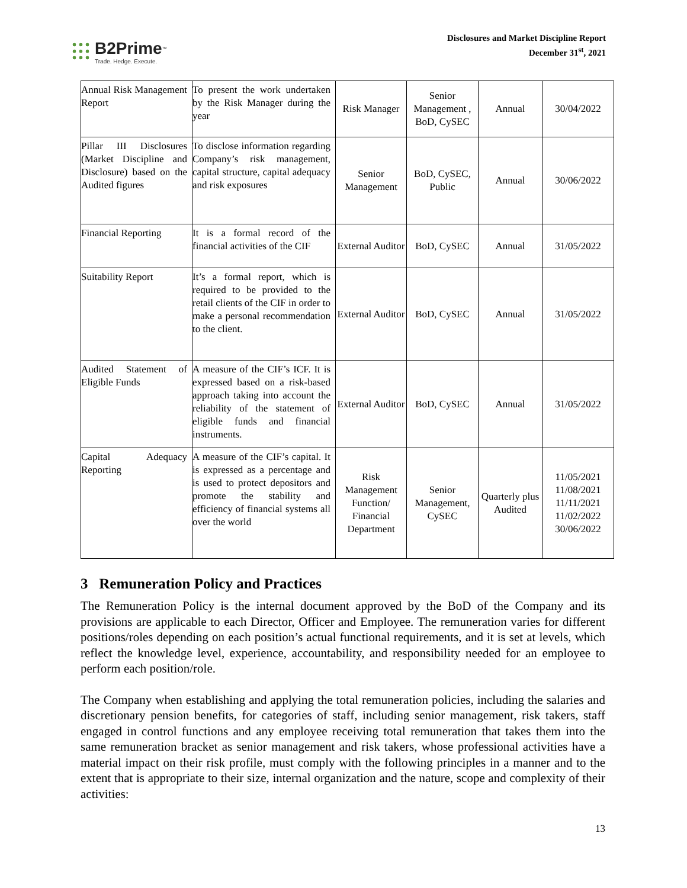B2Prime<sup>™</sup>
Trade. Hedge. Execute.
Disclosures and Market Discipline Report
December 31<sup>st</sup>, 2021
| Annual Risk Management Report | To present the work undertaken by the Risk Manager during the year | Risk Manager | Senior Management , BoD, CySEC | Annual | 30/04/2022 |
| Pillar III Disclosures (Market Discipline and Disclosure) based on the Audited figures | To disclose information regarding Company’s risk management, capital structure, capital adequacy and risk exposures | Senior Management | BoD, CySEC, Public | Annual | 30/06/2022 |
| Financial Reporting | It is a formal record of the financial activities of the CIF | External Auditor | BoD, CySEC | Annual | 31/05/2022 |
| Suitability Report | It’s a formal report, which is required to be provided to the retail clients of the CIF in order to make a personal recommendation to the client. | External Auditor | BoD, CySEC | Annual | 31/05/2022 |
| Audited Statement of Eligible Funds | A measure of the CIF’s ICF. It is expressed based on a risk-based approach taking into account the reliability of the statement of eligible funds and financial instruments. | External Auditor | BoD, CySEC | Annual | 31/05/2022 |
| Capital Adequacy Reporting | A measure of the CIF’s capital. It is expressed as a percentage and is used to protect depositors and promote the stability and efficiency of financial systems all over the world | Risk Management Function/ Financial Department | Senior Management, CySEC | Quarterly plus Audited | 11/05/2021 11/08/2021 11/11/2021 11/02/2022 30/06/2022 |
3 Remuneration Policy and Practices
The Remuneration Policy is the internal document approved by the BoD of the Company and its provisions are applicable to each Director, Officer and Employee. The remuneration varies for different positions/roles depending on each position’s actual functional requirements, and it is set at levels, which reflect the knowledge level, experience, accountability, and responsibility needed for an employee to perform each position/role.
The Company when establishing and applying the total remuneration policies, including the salaries and discretionary pension benefits, for categories of staff, including senior management, risk takers, staff engaged in control functions and any employee receiving total remuneration that takes them into the same remuneration bracket as senior management and risk takers, whose professional activities have a material impact on their risk profile, must comply with the following principles in a manner and to the extent that is appropriate to their size, internal organization and the nature, scope and complexity of their activities:
13